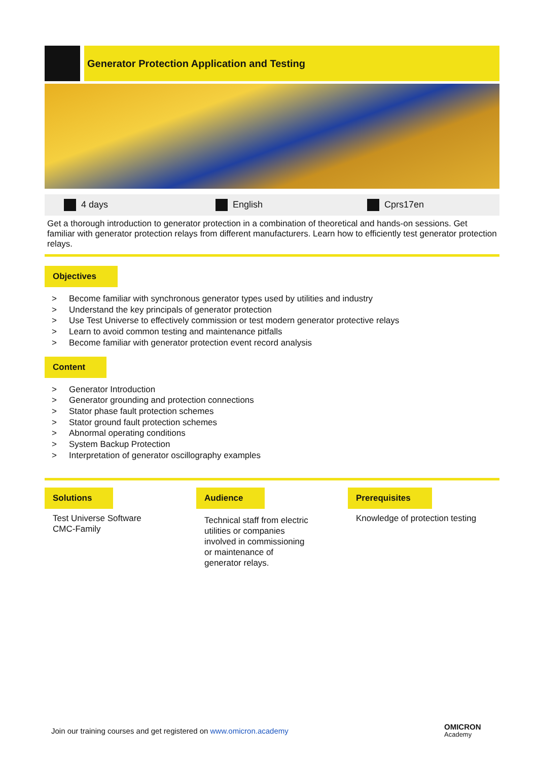Generator Protection Application and Testing
4 days English Cprs17en
Get a thorough introduction to generator protection in a combination of theoretical and hands-on sessions. Get familiar with generator protection relays from different manufacturers. Learn how to efficiently test generator protection relays.
Objectives
> Become familiar with synchronous generator types used by utilities and industry
> Understand the key principals of generator protection
> Use Test Universe to effectively commission or test modern generator protective relays
> Learn to avoid common testing and maintenance pitfalls
> Become familiar with generator protection event record analysis
Content
> Generator Introduction
> Generator grounding and protection connections
> Stator phase fault protection schemes
> Stator ground fault protection schemes
> Abnormal operating conditions
> System Backup Protection
> Interpretation of generator oscillography examples
Solutions
Test Universe Software
CMC-Family
Audience
Technical staff from electric
utilities or companies
involved in commissioning
or maintenance of
generator relays.
Prerequisites
Knowledge of protection testing
Join our training courses and get registered on www.omicron.academy
OMICRON
Academy